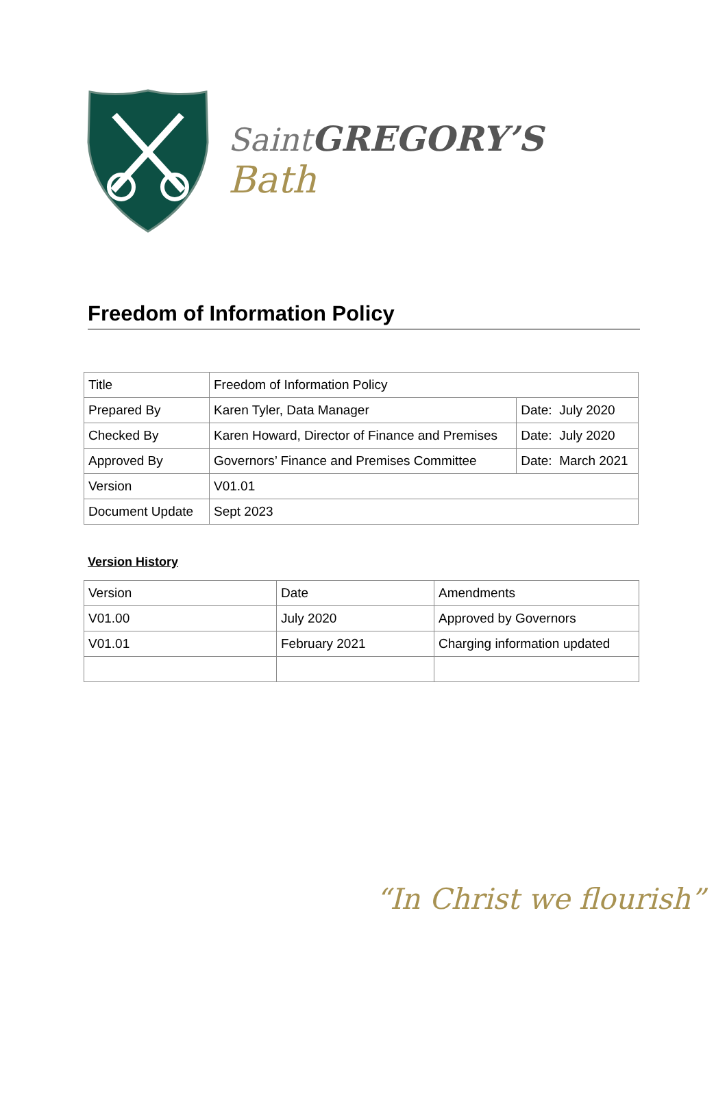Saint GREGORY’S
Bath
Freedom of Information Policy
| Title | Freedom of Information Policy | |
| Prepared By | Karen Tyler, Data Manager | Date: July 2020 |
| Checked By | Karen Howard, Director of Finance and Premises | Date: July 2020 |
| Approved By | Governors’ Finance and Premises Committee | Date: March 2021 |
| Version | V01.01 | |
| Document Update | Sept 2023 | |
Version History
| Version | Date | Amendments |
| V01.00 | July 2020 | Approved by Governors |
| V01.01 | February 2021 | Charging information updated |
“In Christ we flourish”